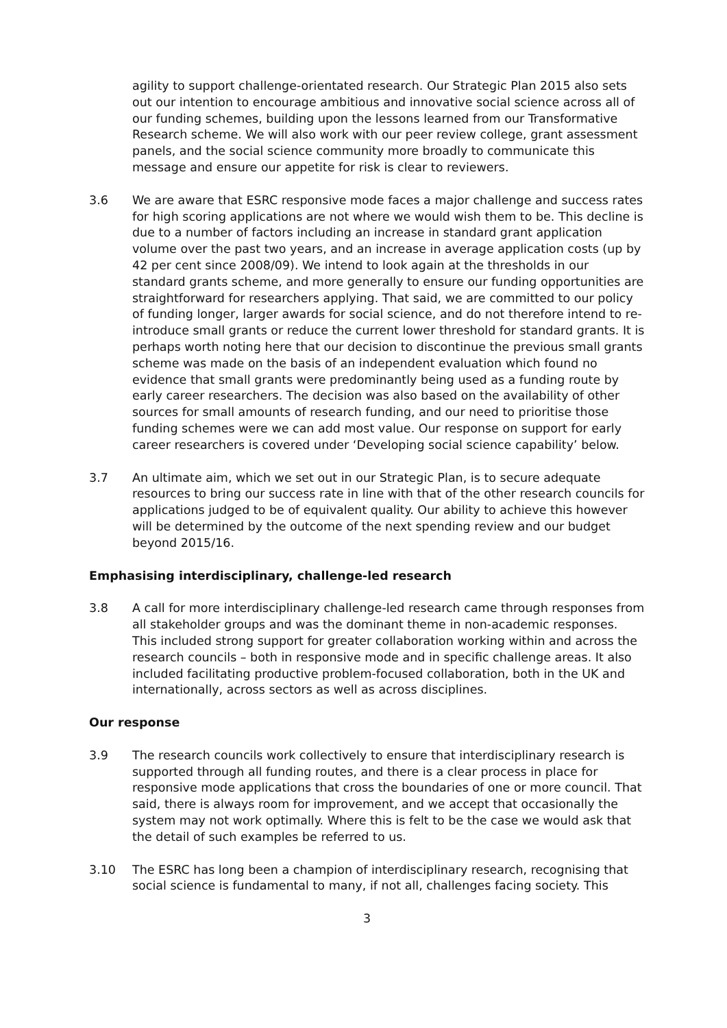agility to support challenge-orientated research. Our Strategic Plan 2015 also sets out our intention to encourage ambitious and innovative social science across all of our funding schemes, building upon the lessons learned from our Transformative Research scheme. We will also work with our peer review college, grant assessment panels, and the social science community more broadly to communicate this message and ensure our appetite for risk is clear to reviewers.
3.6 We are aware that ESRC responsive mode faces a major challenge and success rates for high scoring applications are not where we would wish them to be. This decline is due to a number of factors including an increase in standard grant application volume over the past two years, and an increase in average application costs (up by 42 per cent since 2008/09). We intend to look again at the thresholds in our standard grants scheme, and more generally to ensure our funding opportunities are straightforward for researchers applying. That said, we are committed to our policy of funding longer, larger awards for social science, and do not therefore intend to re-introduce small grants or reduce the current lower threshold for standard grants. It is perhaps worth noting here that our decision to discontinue the previous small grants scheme was made on the basis of an independent evaluation which found no evidence that small grants were predominantly being used as a funding route by early career researchers. The decision was also based on the availability of other sources for small amounts of research funding, and our need to prioritise those funding schemes were we can add most value. Our response on support for early career researchers is covered under ‘Developing social science capability’ below.
3.7 An ultimate aim, which we set out in our Strategic Plan, is to secure adequate resources to bring our success rate in line with that of the other research councils for applications judged to be of equivalent quality. Our ability to achieve this however will be determined by the outcome of the next spending review and our budget beyond 2015/16.
Emphasising interdisciplinary, challenge-led research
3.8 A call for more interdisciplinary challenge-led research came through responses from all stakeholder groups and was the dominant theme in non-academic responses. This included strong support for greater collaboration working within and across the research councils – both in responsive mode and in specific challenge areas. It also included facilitating productive problem-focused collaboration, both in the UK and internationally, across sectors as well as across disciplines.
Our response
3.9 The research councils work collectively to ensure that interdisciplinary research is supported through all funding routes, and there is a clear process in place for responsive mode applications that cross the boundaries of one or more council. That said, there is always room for improvement, and we accept that occasionally the system may not work optimally. Where this is felt to be the case we would ask that the detail of such examples be referred to us.
3.10 The ESRC has long been a champion of interdisciplinary research, recognising that social science is fundamental to many, if not all, challenges facing society. This
3